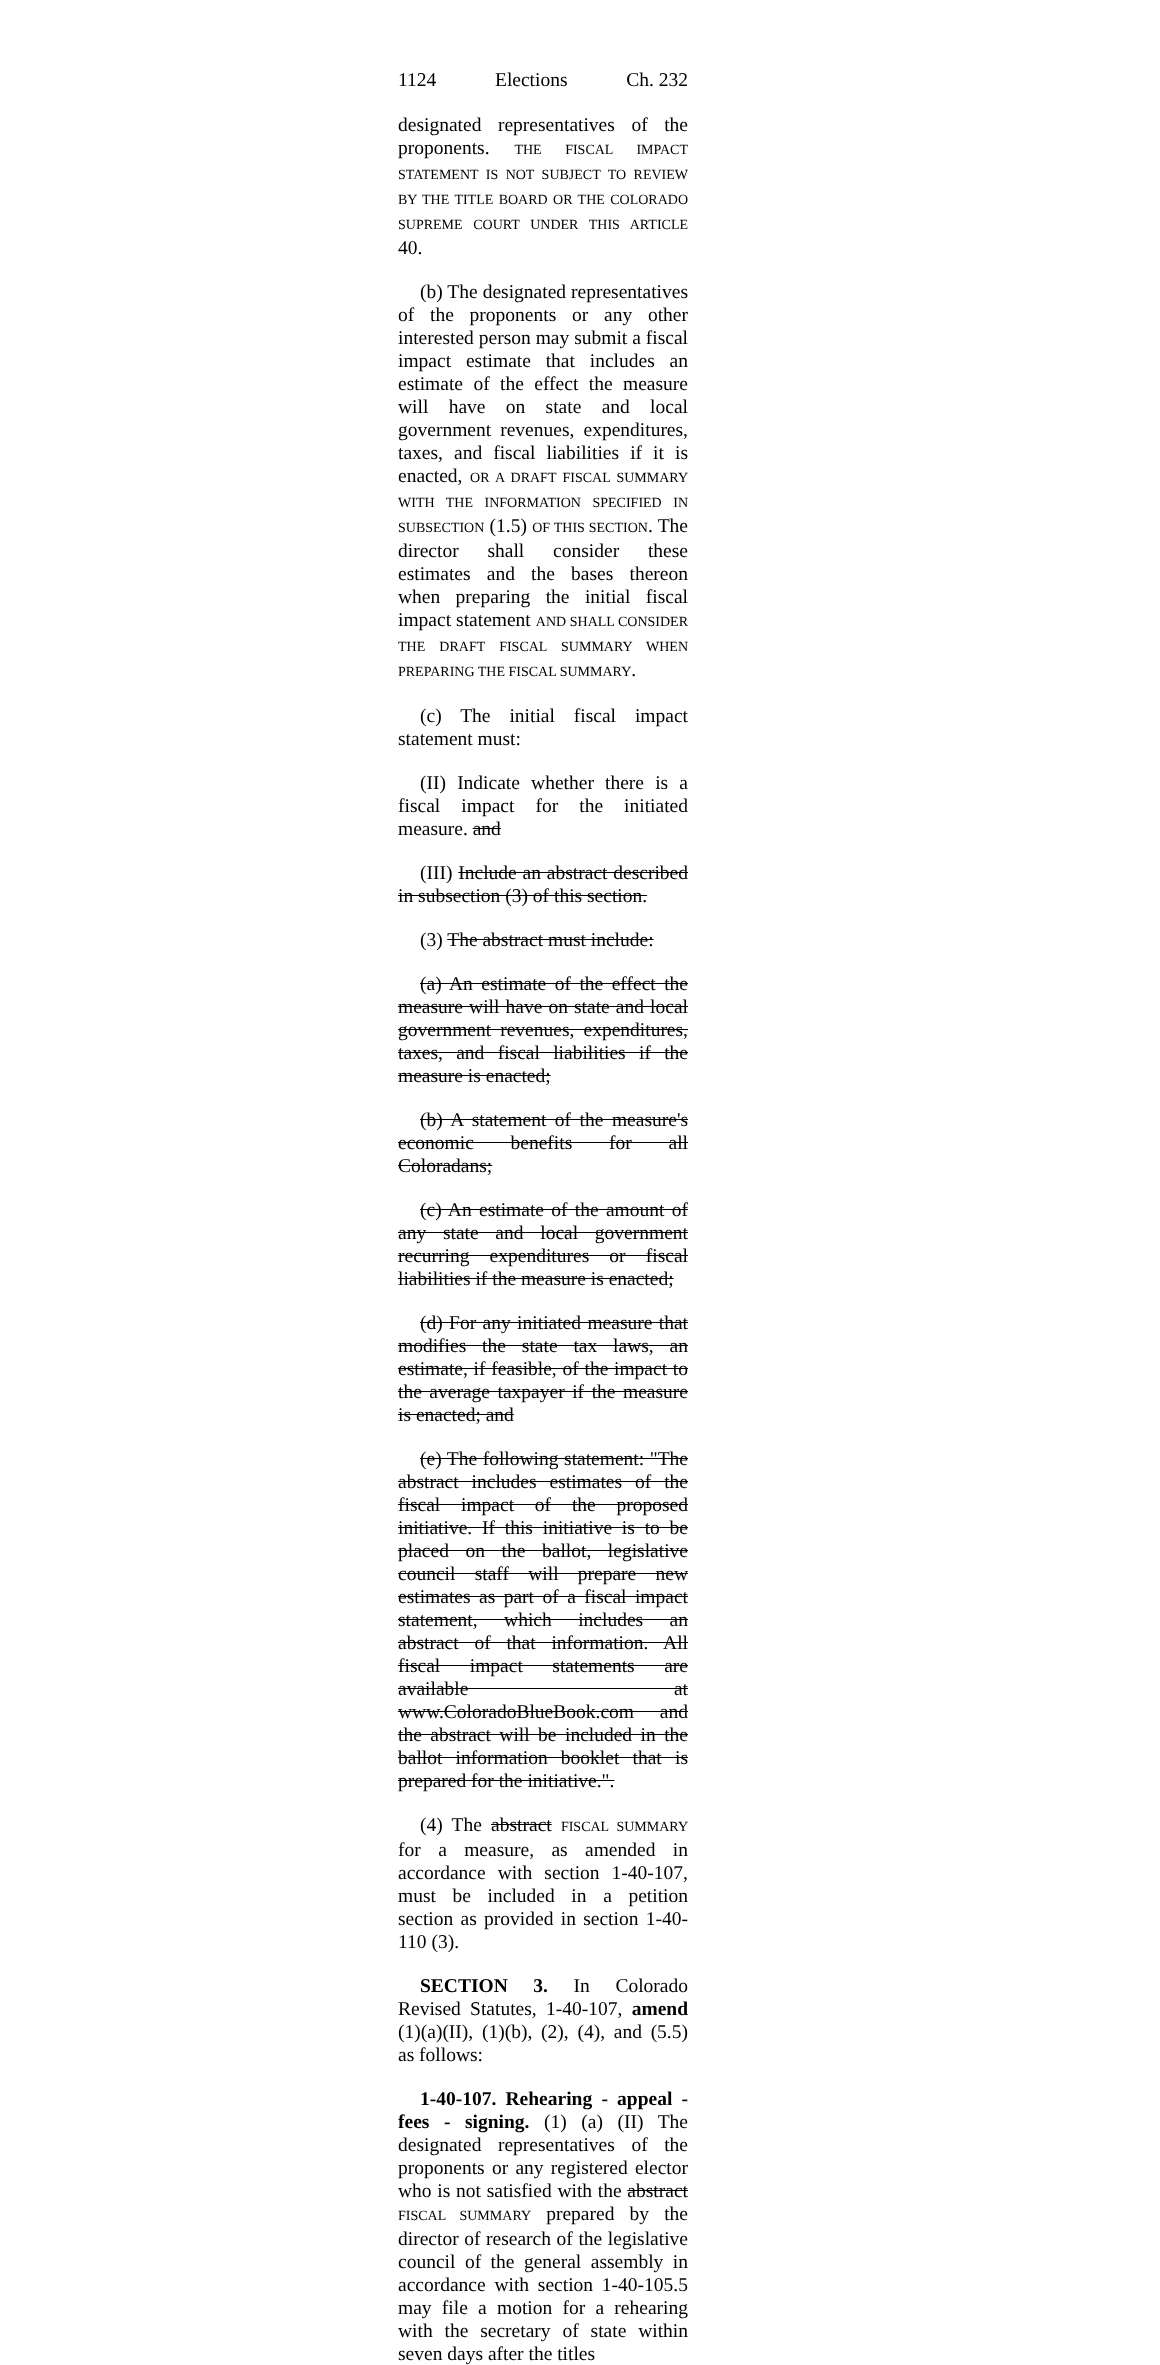1124 Elections Ch. 232
designated representatives of the proponents. THE FISCAL IMPACT STATEMENT IS NOT SUBJECT TO REVIEW BY THE TITLE BOARD OR THE COLORADO SUPREME COURT UNDER THIS ARTICLE 40.
(b) The designated representatives of the proponents or any other interested person may submit a fiscal impact estimate that includes an estimate of the effect the measure will have on state and local government revenues, expenditures, taxes, and fiscal liabilities if it is enacted, OR A DRAFT FISCAL SUMMARY WITH THE INFORMATION SPECIFIED IN SUBSECTION (1.5) OF THIS SECTION. The director shall consider these estimates and the bases thereon when preparing the initial fiscal impact statement AND SHALL CONSIDER THE DRAFT FISCAL SUMMARY WHEN PREPARING THE FISCAL SUMMARY.
(c) The initial fiscal impact statement must:
(II) Indicate whether there is a fiscal impact for the initiated measure. and
(III) Include an abstract described in subsection (3) of this section.
(3) The abstract must include:
(a) An estimate of the effect the measure will have on state and local government revenues, expenditures, taxes, and fiscal liabilities if the measure is enacted;
(b) A statement of the measure's economic benefits for all Coloradans;
(c) An estimate of the amount of any state and local government recurring expenditures or fiscal liabilities if the measure is enacted;
(d) For any initiated measure that modifies the state tax laws, an estimate, if feasible, of the impact to the average taxpayer if the measure is enacted; and
(e) The following statement: "The abstract includes estimates of the fiscal impact of the proposed initiative. If this initiative is to be placed on the ballot, legislative council staff will prepare new estimates as part of a fiscal impact statement, which includes an abstract of that information. All fiscal impact statements are available at www.ColoradoBlueBook.com and the abstract will be included in the ballot information booklet that is prepared for the initiative.".
(4) The abstract FISCAL SUMMARY for a measure, as amended in accordance with section 1-40-107, must be included in a petition section as provided in section 1-40-110 (3).
SECTION 3. In Colorado Revised Statutes, 1-40-107, amend (1)(a)(II), (1)(b), (2), (4), and (5.5) as follows:
1-40-107. Rehearing - appeal - fees - signing. (1) (a) (II) The designated representatives of the proponents or any registered elector who is not satisfied with the abstract FISCAL SUMMARY prepared by the director of research of the legislative council of the general assembly in accordance with section 1-40-105.5 may file a motion for a rehearing with the secretary of state within seven days after the titles